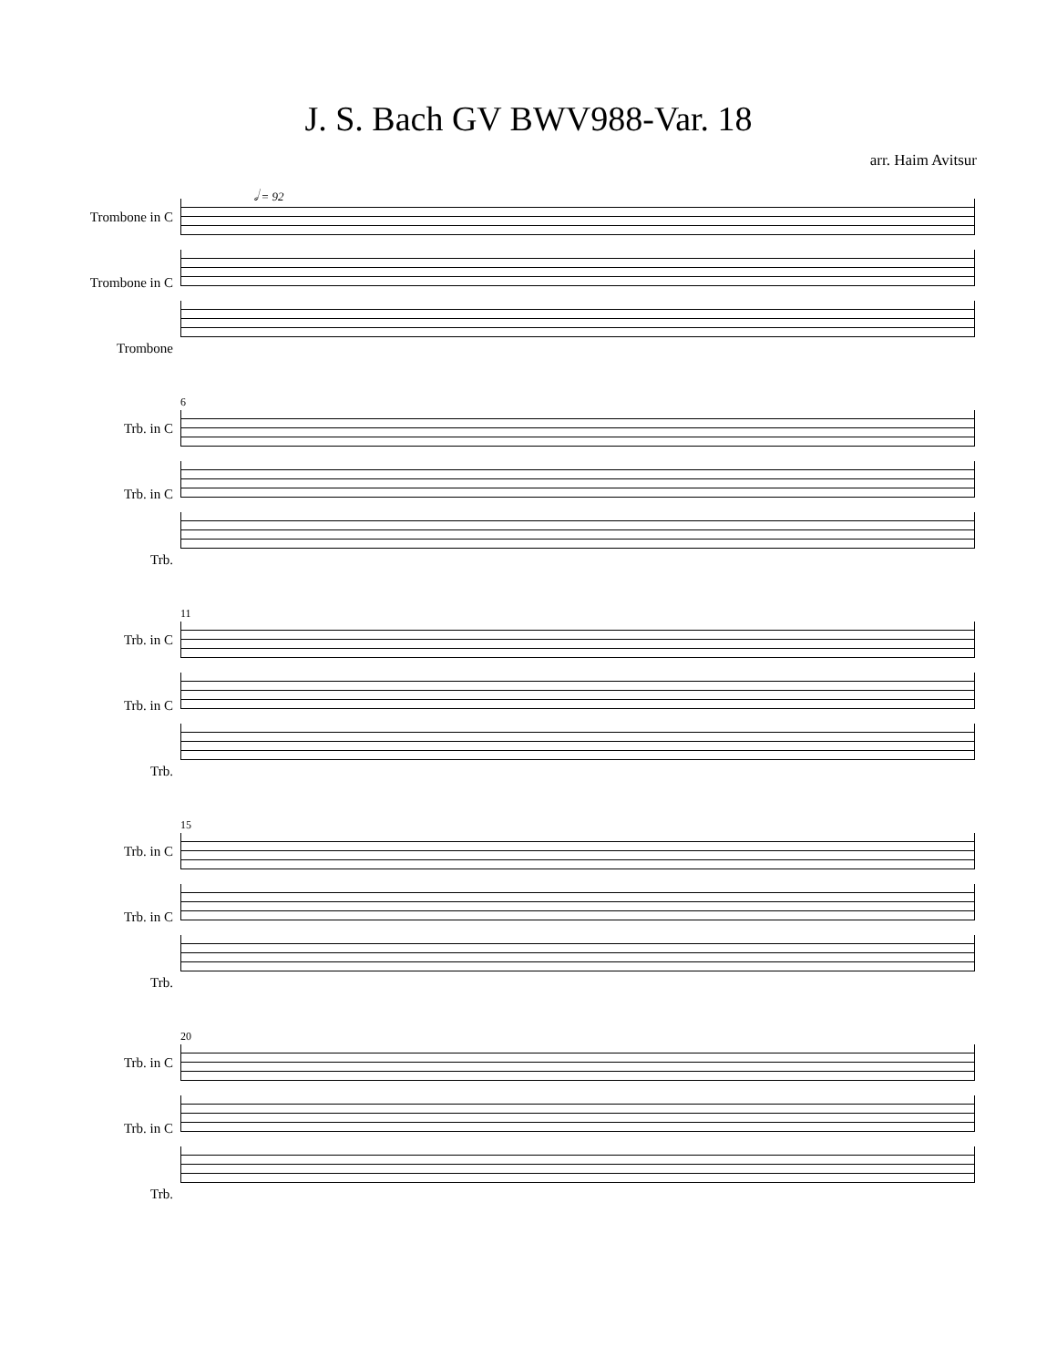J. S. Bach GV BWV988-Var. 18
arr. Haim Avitsur
Trombone in C
Trombone in C
Trombone
𝅗𝅥 = 92
Trb. in C
Trb. in C
Trb.
6
Trb. in C
Trb. in C
Trb.
11
Trb. in C
Trb. in C
Trb.
15
Trb. in C
Trb. in C
Trb.
20